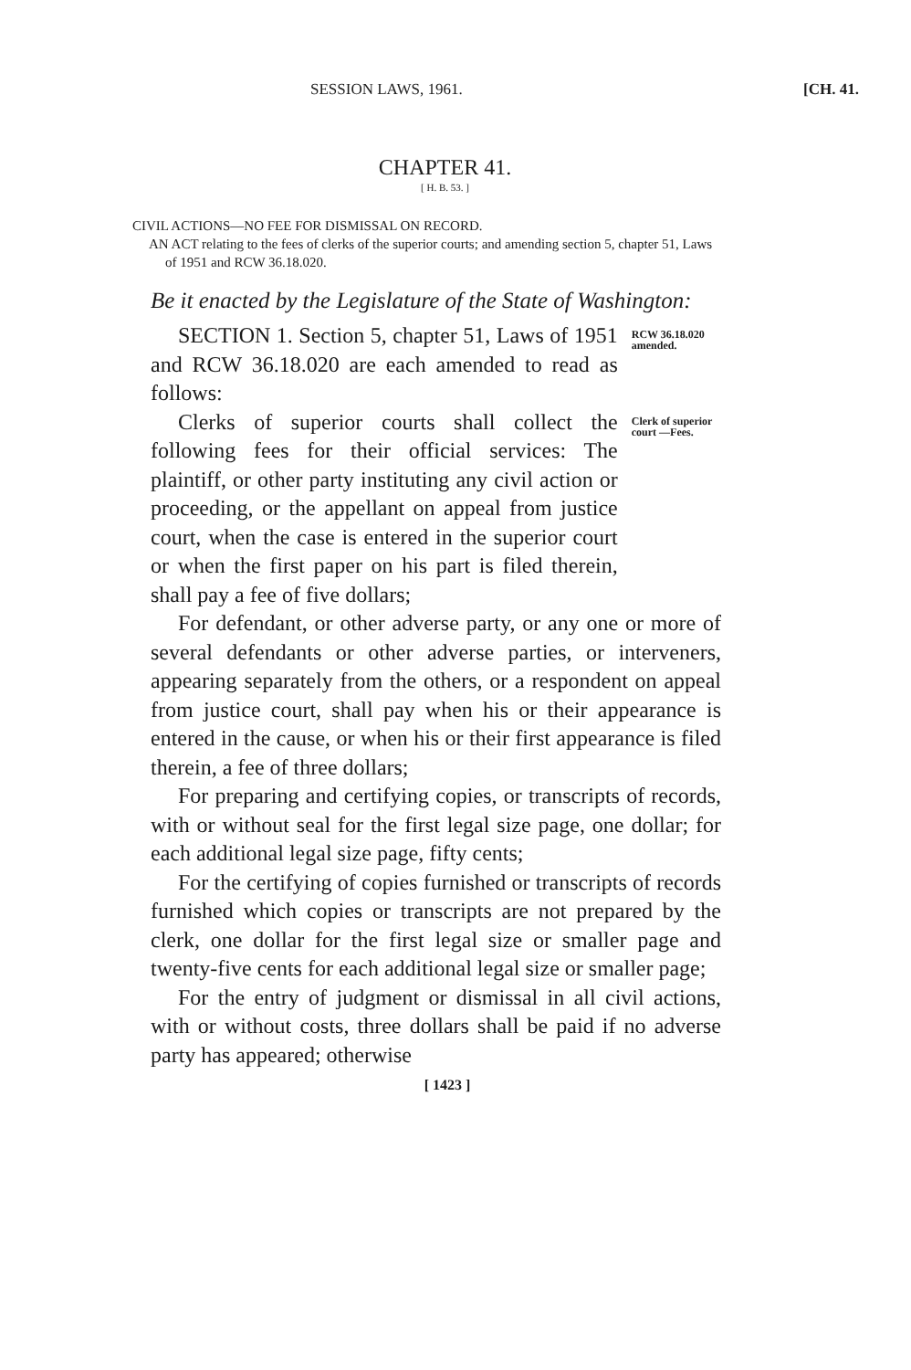SESSION LAWS, 1961. [CH. 41.
CHAPTER 41.
[ H. B. 53. ]
CIVIL ACTIONS—NO FEE FOR DISMISSAL ON RECORD.
AN ACT relating to the fees of clerks of the superior courts; and amending section 5, chapter 51, Laws of 1951 and RCW 36.18.020.
Be it enacted by the Legislature of the State of Washington:
SECTION 1. Section 5, chapter 51, Laws of 1951 and RCW 36.18.020 are each amended to read as follows:
RCW 36.18.020 amended.
Clerks of superior courts shall collect the following fees for their official services: The plaintiff, or other party instituting any civil action or proceeding, or the appellant on appeal from justice court, when the case is entered in the superior court or when the first paper on his part is filed therein, shall pay a fee of five dollars;
Clerk of superior court —Fees.
For defendant, or other adverse party, or any one or more of several defendants or other adverse parties, or interveners, appearing separately from the others, or a respondent on appeal from justice court, shall pay when his or their appearance is entered in the cause, or when his or their first appearance is filed therein, a fee of three dollars;
For preparing and certifying copies, or transcripts of records, with or without seal for the first legal size page, one dollar; for each additional legal size page, fifty cents;
For the certifying of copies furnished or transcripts of records furnished which copies or transcripts are not prepared by the clerk, one dollar for the first legal size or smaller page and twenty-five cents for each additional legal size or smaller page;
For the entry of judgment or dismissal in all civil actions, with or without costs, three dollars shall be paid if no adverse party has appeared; otherwise
[ 1423 ]